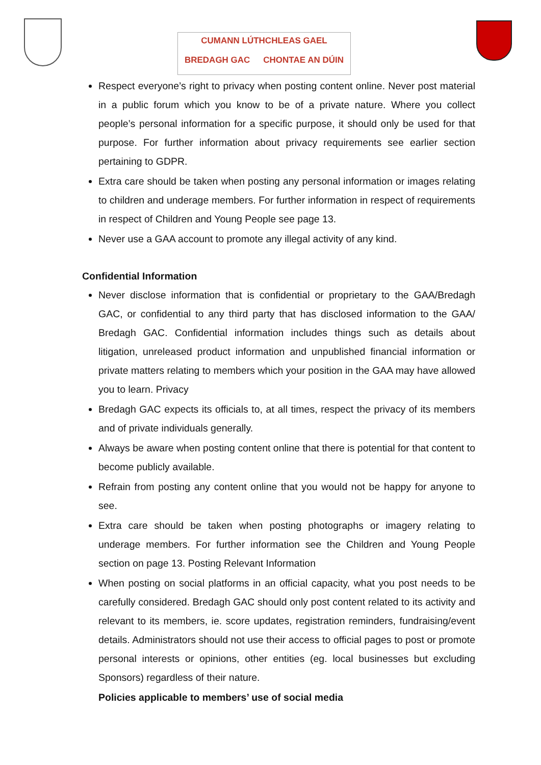CUMANN LÚTHCHLEAS GAEL
BREDAGH GAC CHONTAE AN DÚIN
Respect everyone’s right to privacy when posting content online. Never post material in a public forum which you know to be of a private nature. Where you collect people’s personal information for a specific purpose, it should only be used for that purpose. For further information about privacy requirements see earlier section pertaining to GDPR.
Extra care should be taken when posting any personal information or images relating to children and underage members. For further information in respect of requirements in respect of Children and Young People see page 13.
Never use a GAA account to promote any illegal activity of any kind.
Confidential Information
Never disclose information that is confidential or proprietary to the GAA/Bredagh GAC, or confidential to any third party that has disclosed information to the GAA/ Bredagh GAC. Confidential information includes things such as details about litigation, unreleased product information and unpublished financial information or private matters relating to members which your position in the GAA may have allowed you to learn. Privacy
Bredagh GAC expects its officials to, at all times, respect the privacy of its members and of private individuals generally.
Always be aware when posting content online that there is potential for that content to become publicly available.
Refrain from posting any content online that you would not be happy for anyone to see.
Extra care should be taken when posting photographs or imagery relating to underage members. For further information see the Children and Young People section on page 13. Posting Relevant Information
When posting on social platforms in an official capacity, what you post needs to be carefully considered. Bredagh GAC should only post content related to its activity and relevant to its members, ie. score updates, registration reminders, fundraising/event details. Administrators should not use their access to official pages to post or promote personal interests or opinions, other entities (eg. local businesses but excluding Sponsors) regardless of their nature.
Policies applicable to members’ use of social media